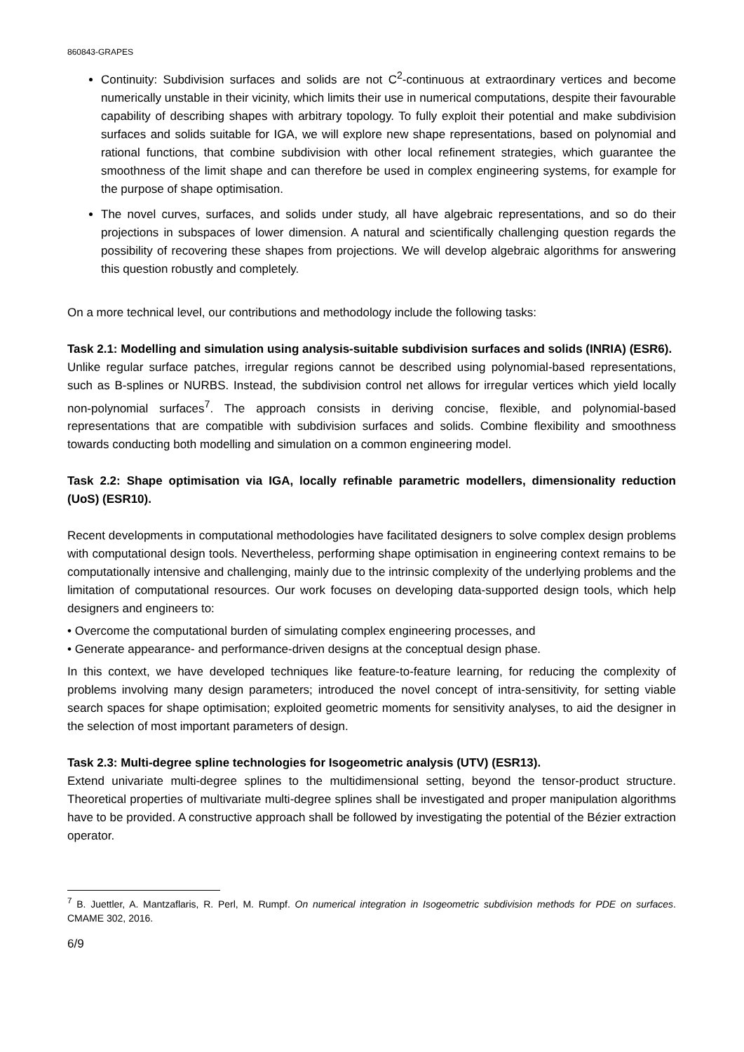860843-GRAPES
Continuity: Subdivision surfaces and solids are not C<sup>2</sup>-continuous at extraordinary vertices and become numerically unstable in their vicinity, which limits their use in numerical computations, despite their favourable capability of describing shapes with arbitrary topology. To fully exploit their potential and make subdivision surfaces and solids suitable for IGA, we will explore new shape representations, based on polynomial and rational functions, that combine subdivision with other local refinement strategies, which guarantee the smoothness of the limit shape and can therefore be used in complex engineering systems, for example for the purpose of shape optimisation.
The novel curves, surfaces, and solids under study, all have algebraic representations, and so do their projections in subspaces of lower dimension. A natural and scientifically challenging question regards the possibility of recovering these shapes from projections. We will develop algebraic algorithms for answering this question robustly and completely.
On a more technical level, our contributions and methodology include the following tasks:
Task 2.1: Modelling and simulation using analysis-suitable subdivision surfaces and solids (INRIA) (ESR6).
Unlike regular surface patches, irregular regions cannot be described using polynomial-based representations, such as B-splines or NURBS. Instead, the subdivision control net allows for irregular vertices which yield locally non-polynomial surfaces<sup>7</sup>. The approach consists in deriving concise, flexible, and polynomial-based representations that are compatible with subdivision surfaces and solids. Combine flexibility and smoothness towards conducting both modelling and simulation on a common engineering model.
Task 2.2: Shape optimisation via IGA, locally refinable parametric modellers, dimensionality reduction (UoS) (ESR10).
Recent developments in computational methodologies have facilitated designers to solve complex design problems with computational design tools. Nevertheless, performing shape optimisation in engineering context remains to be computationally intensive and challenging, mainly due to the intrinsic complexity of the underlying problems and the limitation of computational resources. Our work focuses on developing data-supported design tools, which help designers and engineers to:
• Overcome the computational burden of simulating complex engineering processes, and
• Generate appearance- and performance-driven designs at the conceptual design phase.
In this context, we have developed techniques like feature-to-feature learning, for reducing the complexity of problems involving many design parameters; introduced the novel concept of intra-sensitivity, for setting viable search spaces for shape optimisation; exploited geometric moments for sensitivity analyses, to aid the designer in the selection of most important parameters of design.
Task 2.3: Multi-degree spline technologies for Isogeometric analysis (UTV) (ESR13).
Extend univariate multi-degree splines to the multidimensional setting, beyond the tensor-product structure. Theoretical properties of multivariate multi-degree splines shall be investigated and proper manipulation algorithms have to be provided. A constructive approach shall be followed by investigating the potential of the Bézier extraction operator.
<sup>7</sup> B. Juettler, A. Mantzaflaris, R. Perl, M. Rumpf. On numerical integration in Isogeometric subdivision methods for PDE on surfaces. CMAME 302, 2016.
6/9